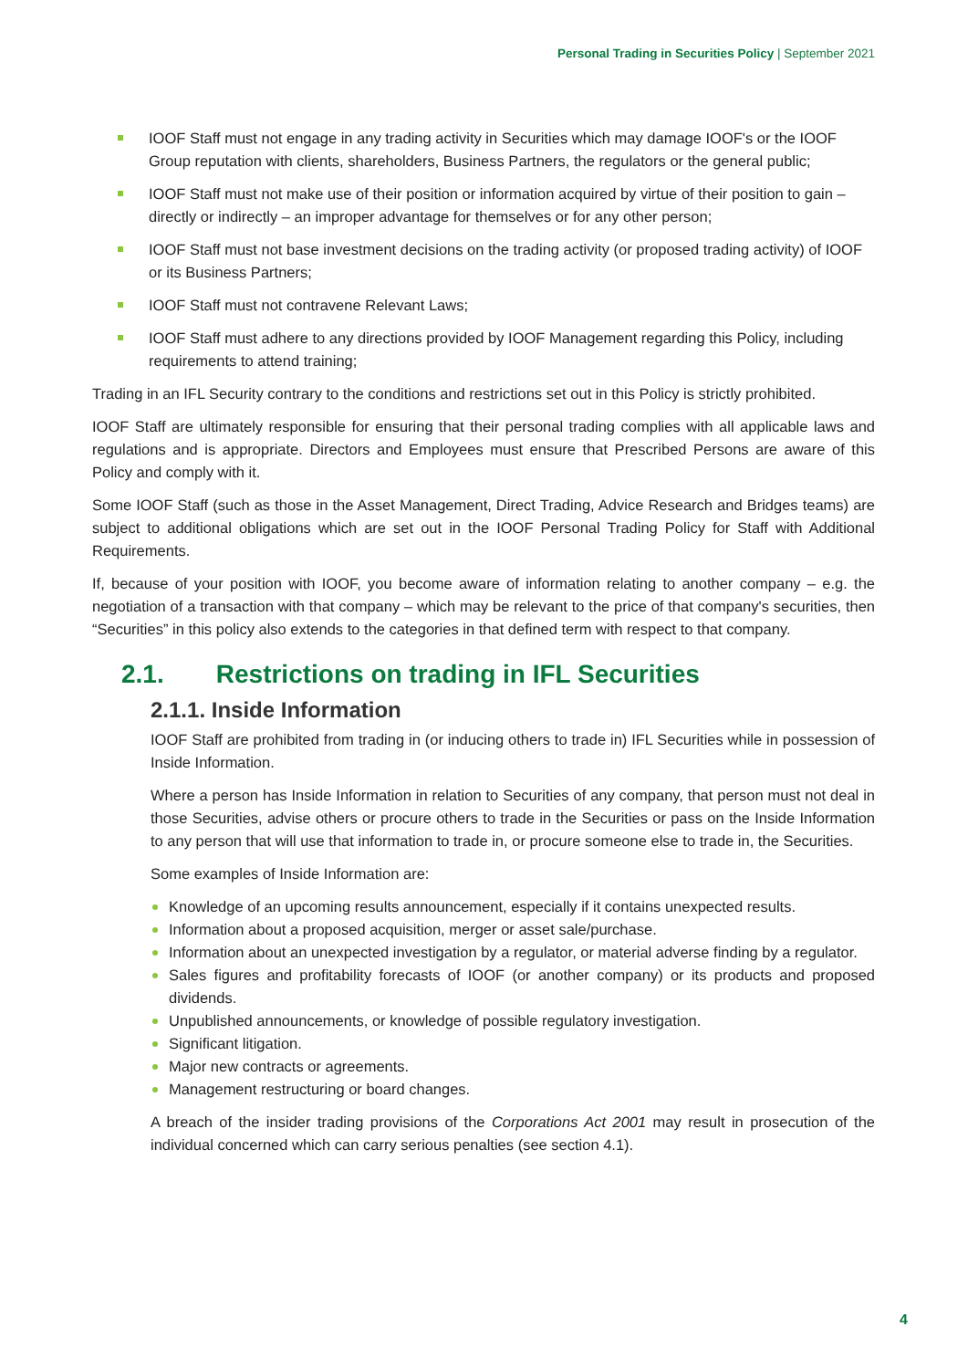Personal Trading in Securities Policy | September 2021
IOOF Staff must not engage in any trading activity in Securities which may damage IOOF's or the IOOF Group reputation with clients, shareholders, Business Partners, the regulators or the general public;
IOOF Staff must not make use of their position or information acquired by virtue of their position to gain – directly or indirectly – an improper advantage for themselves or for any other person;
IOOF Staff must not base investment decisions on the trading activity (or proposed trading activity) of IOOF or its Business Partners;
IOOF Staff must not contravene Relevant Laws;
IOOF Staff must adhere to any directions provided by IOOF Management regarding this Policy, including requirements to attend training;
Trading in an IFL Security contrary to the conditions and restrictions set out in this Policy is strictly prohibited.
IOOF Staff are ultimately responsible for ensuring that their personal trading complies with all applicable laws and regulations and is appropriate. Directors and Employees must ensure that Prescribed Persons are aware of this Policy and comply with it.
Some IOOF Staff (such as those in the Asset Management, Direct Trading, Advice Research and Bridges teams) are subject to additional obligations which are set out in the IOOF Personal Trading Policy for Staff with Additional Requirements.
If, because of your position with IOOF, you become aware of information relating to another company – e.g. the negotiation of a transaction with that company – which may be relevant to the price of that company's securities, then “Securities” in this policy also extends to the categories in that defined term with respect to that company.
2.1. Restrictions on trading in IFL Securities
2.1.1. Inside Information
IOOF Staff are prohibited from trading in (or inducing others to trade in) IFL Securities while in possession of Inside Information.
Where a person has Inside Information in relation to Securities of any company, that person must not deal in those Securities, advise others or procure others to trade in the Securities or pass on the Inside Information to any person that will use that information to trade in, or procure someone else to trade in, the Securities.
Some examples of Inside Information are:
Knowledge of an upcoming results announcement, especially if it contains unexpected results.
Information about a proposed acquisition, merger or asset sale/purchase.
Information about an unexpected investigation by a regulator, or material adverse finding by a regulator.
Sales figures and profitability forecasts of IOOF (or another company) or its products and proposed dividends.
Unpublished announcements, or knowledge of possible regulatory investigation.
Significant litigation.
Major new contracts or agreements.
Management restructuring or board changes.
A breach of the insider trading provisions of the Corporations Act 2001 may result in prosecution of the individual concerned which can carry serious penalties (see section 4.1).
4